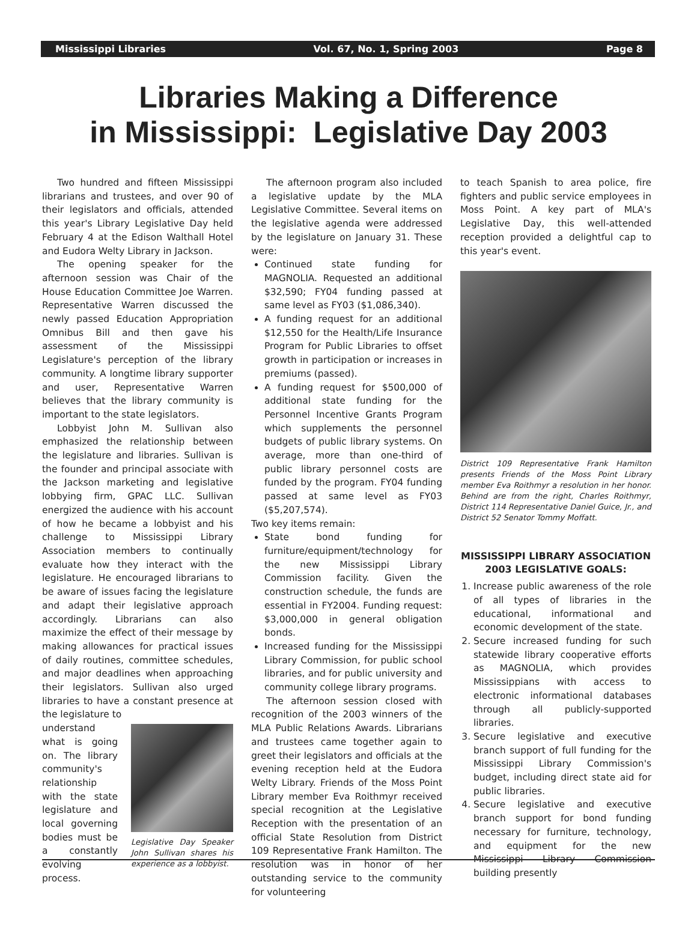Mississippi Libraries Vol. 67, No. 1, Spring 2003 Page 8
Libraries Making a Difference
in Mississippi: Legislative Day 2003
Two hundred and fifteen Mississippi librarians and trustees, and over 90 of their legislators and officials, attended this year's Library Legislative Day held February 4 at the Edison Walthall Hotel and Eudora Welty Library in Jackson.
The opening speaker for the afternoon session was Chair of the House Education Committee Joe Warren. Representative Warren discussed the newly passed Education Appropriation Omnibus Bill and then gave his assessment of the Mississippi Legislature's perception of the library community. A longtime library supporter and user, Representative Warren believes that the library community is important to the state legislators.
Lobbyist John M. Sullivan also emphasized the relationship between the legislature and libraries. Sullivan is the founder and principal associate with the Jackson marketing and legislative lobbying firm, GPAC LLC. Sullivan energized the audience with his account of how he became a lobbyist and his challenge to Mississippi Library Association members to continually evaluate how they interact with the legislature. He encouraged librarians to be aware of issues facing the legislature and adapt their legislative approach accordingly. Librarians can also maximize the effect of their message by making allowances for practical issues of daily routines, committee schedules, and major deadlines when approaching their legislators. Sullivan also urged libraries to have a constant presence at the legislature to
understand what is going on. The library community's relationship with the state legislature and local governing bodies must be a constantly evolving process.
Legislative Day Speaker John Sullivan shares his experience as a lobbyist.
The afternoon program also included a legislative update by the MLA Legislative Committee. Several items on the legislative agenda were addressed by the legislature on January 31. These were:
Continued state funding for MAGNOLIA. Requested an additional $32,590; FY04 funding passed at same level as FY03 ($1,086,340).
A funding request for an additional $12,550 for the Health/Life Insurance Program for Public Libraries to offset growth in participation or increases in premiums (passed).
A funding request for $500,000 of additional state funding for the Personnel Incentive Grants Program which supplements the personnel budgets of public library systems. On average, more than one-third of public library personnel costs are funded by the program. FY04 funding passed at same level as FY03 ($5,207,574).
Two key items remain:
State bond funding for furniture/equipment/technology for the new Mississippi Library Commission facility. Given the construction schedule, the funds are essential in FY2004. Funding request: $3,000,000 in general obligation bonds.
Increased funding for the Mississippi Library Commission, for public school libraries, and for public university and community college library programs.
The afternoon session closed with recognition of the 2003 winners of the MLA Public Relations Awards. Librarians and trustees came together again to greet their legislators and officials at the evening reception held at the Eudora Welty Library. Friends of the Moss Point Library member Eva Roithmyr received special recognition at the Legislative Reception with the presentation of an official State Resolution from District 109 Representative Frank Hamilton. The resolution was in honor of her outstanding service to the community for volunteering
to teach Spanish to area police, fire fighters and public service employees in Moss Point. A key part of MLA's Legislative Day, this well-attended reception provided a delightful cap to this year's event.
District 109 Representative Frank Hamilton presents Friends of the Moss Point Library member Eva Roithmyr a resolution in her honor. Behind are from the right, Charles Roithmyr, District 114 Representative Daniel Guice, Jr., and District 52 Senator Tommy Moffatt.
MISSISSIPPI LIBRARY ASSOCIATION
2003 LEGISLATIVE GOALS:
1. Increase public awareness of the role of all types of libraries in the educational, informational and economic development of the state.
2. Secure increased funding for such statewide library cooperative efforts as MAGNOLIA, which provides Mississippians with access to electronic informational databases through all publicly-supported libraries.
3. Secure legislative and executive branch support of full funding for the Mississippi Library Commission's budget, including direct state aid for public libraries.
4. Secure legislative and executive branch support for bond funding necessary for furniture, technology, and equipment for the new Mississippi Library Commission building presently